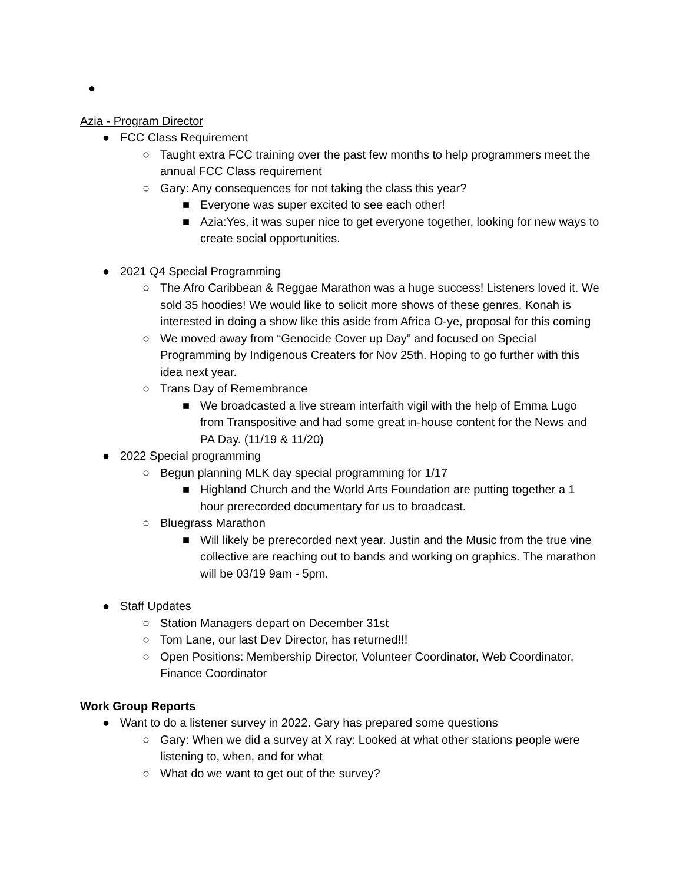●
Azia - Program Director
● FCC Class Requirement
○ Taught extra FCC training over the past few months to help programmers meet the annual FCC Class requirement
○ Gary: Any consequences for not taking the class this year?
■ Everyone was super excited to see each other!
■ Azia:Yes, it was super nice to get everyone together, looking for new ways to create social opportunities.
● 2021 Q4 Special Programming
○ The Afro Caribbean & Reggae Marathon was a huge success! Listeners loved it. We sold 35 hoodies! We would like to solicit more shows of these genres. Konah is interested in doing a show like this aside from Africa O-ye, proposal for this coming
○ We moved away from “Genocide Cover up Day” and focused on Special Programming by Indigenous Creaters for Nov 25th. Hoping to go further with this idea next year.
○ Trans Day of Remembrance
■ We broadcasted a live stream interfaith vigil with the help of Emma Lugo from Transpositive and had some great in-house content for the News and PA Day. (11/19 & 11/20)
● 2022 Special programming
○ Begun planning MLK day special programming for 1/17
■ Highland Church and the World Arts Foundation are putting together a 1 hour prerecorded documentary for us to broadcast.
○ Bluegrass Marathon
■ Will likely be prerecorded next year. Justin and the Music from the true vine collective are reaching out to bands and working on graphics. The marathon will be 03/19 9am - 5pm.
● Staff Updates
○ Station Managers depart on December 31st
○ Tom Lane, our last Dev Director, has returned!!!
○ Open Positions: Membership Director, Volunteer Coordinator, Web Coordinator, Finance Coordinator
Work Group Reports
● Want to do a listener survey in 2022. Gary has prepared some questions
○ Gary: When we did a survey at X ray: Looked at what other stations people were listening to, when, and for what
○ What do we want to get out of the survey?